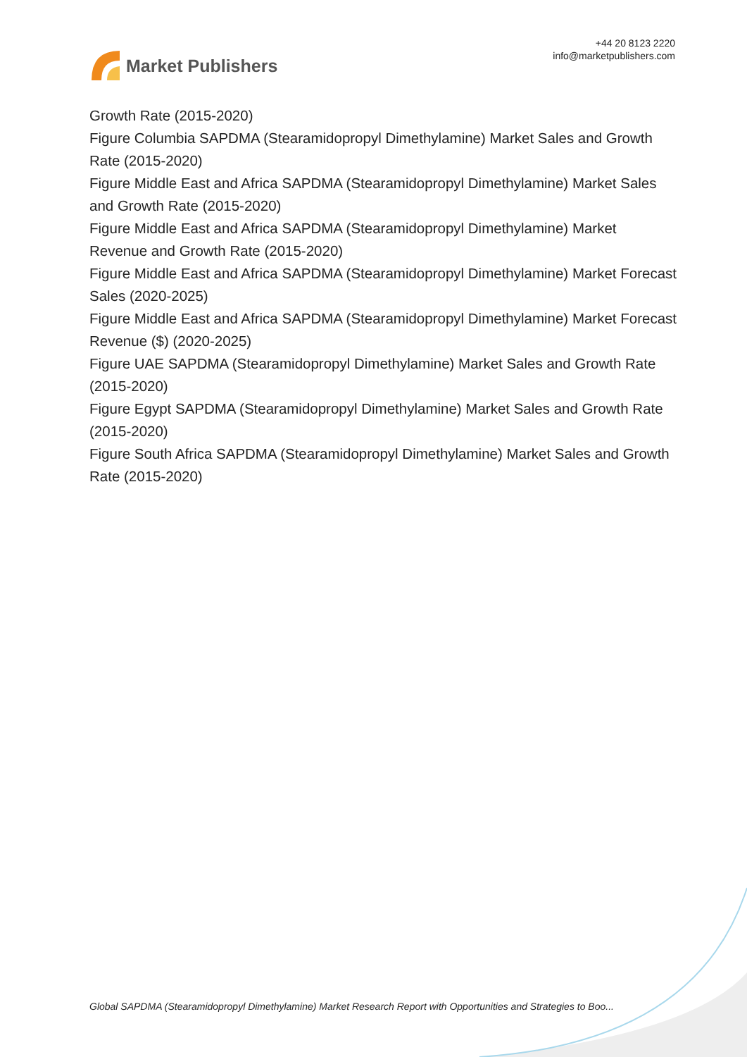Market Publishers
+44 20 8123 2220
info@marketpublishers.com
Growth Rate (2015-2020)
Figure Columbia SAPDMA (Stearamidopropyl Dimethylamine) Market Sales and Growth Rate (2015-2020)
Figure Middle East and Africa SAPDMA (Stearamidopropyl Dimethylamine) Market Sales and Growth Rate (2015-2020)
Figure Middle East and Africa SAPDMA (Stearamidopropyl Dimethylamine) Market Revenue and Growth Rate (2015-2020)
Figure Middle East and Africa SAPDMA (Stearamidopropyl Dimethylamine) Market Forecast Sales (2020-2025)
Figure Middle East and Africa SAPDMA (Stearamidopropyl Dimethylamine) Market Forecast Revenue ($) (2020-2025)
Figure UAE SAPDMA (Stearamidopropyl Dimethylamine) Market Sales and Growth Rate (2015-2020)
Figure Egypt SAPDMA (Stearamidopropyl Dimethylamine) Market Sales and Growth Rate (2015-2020)
Figure South Africa SAPDMA (Stearamidopropyl Dimethylamine) Market Sales and Growth Rate (2015-2020)
Global SAPDMA (Stearamidopropyl Dimethylamine) Market Research Report with Opportunities and Strategies to Boo...